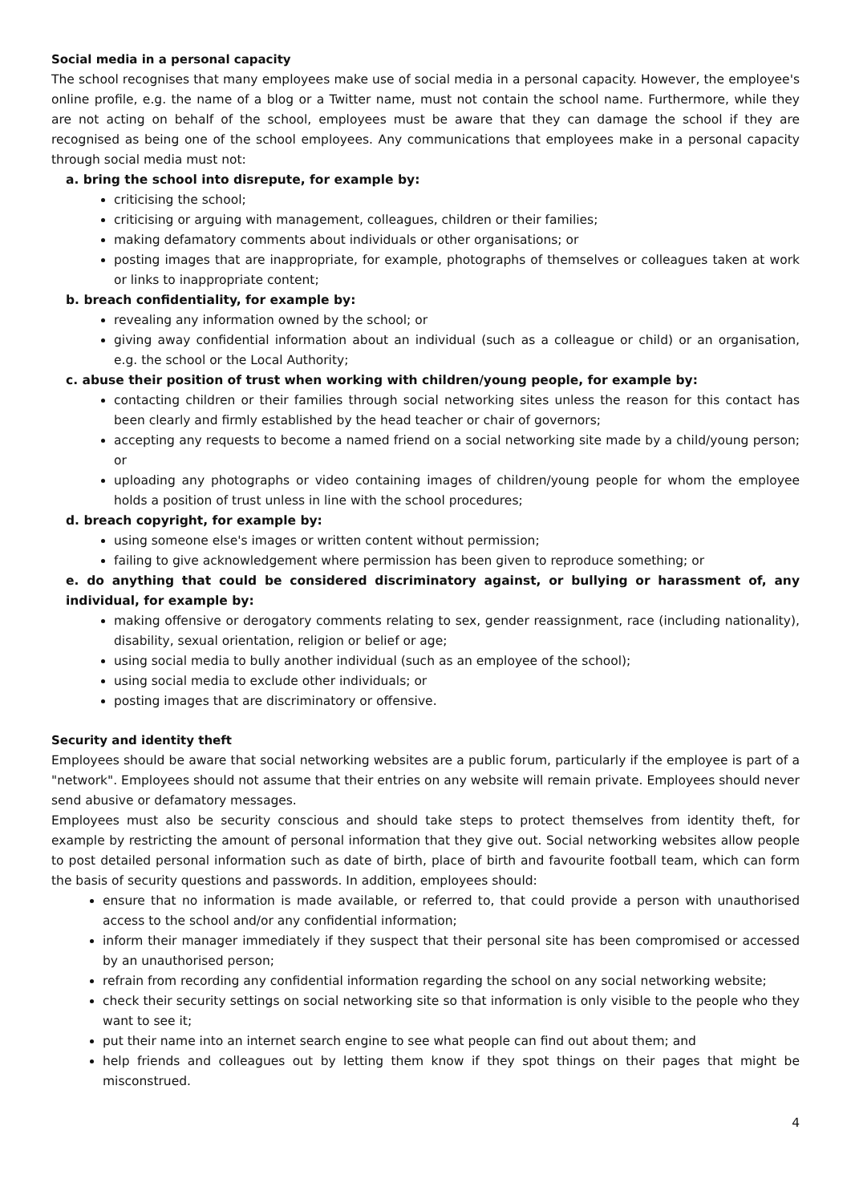Social media in a personal capacity
The school recognises that many employees make use of social media in a personal capacity. However, the employee's online profile, e.g. the name of a blog or a Twitter name, must not contain the school name. Furthermore, while they are not acting on behalf of the school, employees must be aware that they can damage the school if they are recognised as being one of the school employees. Any communications that employees make in a personal capacity through social media must not:
a. bring the school into disrepute, for example by:
criticising the school;
criticising or arguing with management, colleagues, children or their families;
making defamatory comments about individuals or other organisations; or
posting images that are inappropriate, for example, photographs of themselves or colleagues taken at work or links to inappropriate content;
b. breach confidentiality, for example by:
revealing any information owned by the school; or
giving away confidential information about an individual (such as a colleague or child) or an organisation, e.g. the school or the Local Authority;
c. abuse their position of trust when working with children/young people, for example by:
contacting children or their families through social networking sites unless the reason for this contact has been clearly and firmly established by the head teacher or chair of governors;
accepting any requests to become a named friend on a social networking site made by a child/young person; or
uploading any photographs or video containing images of children/young people for whom the employee holds a position of trust unless in line with the school procedures;
d. breach copyright, for example by:
using someone else's images or written content without permission;
failing to give acknowledgement where permission has been given to reproduce something; or
e. do anything that could be considered discriminatory against, or bullying or harassment of, any individual, for example by:
making offensive or derogatory comments relating to sex, gender reassignment, race (including nationality), disability, sexual orientation, religion or belief or age;
using social media to bully another individual (such as an employee of the school);
using social media to exclude other individuals; or
posting images that are discriminatory or offensive.
Security and identity theft
Employees should be aware that social networking websites are a public forum, particularly if the employee is part of a "network". Employees should not assume that their entries on any website will remain private. Employees should never send abusive or defamatory messages.
Employees must also be security conscious and should take steps to protect themselves from identity theft, for example by restricting the amount of personal information that they give out. Social networking websites allow people to post detailed personal information such as date of birth, place of birth and favourite football team, which can form the basis of security questions and passwords. In addition, employees should:
ensure that no information is made available, or referred to, that could provide a person with unauthorised access to the school and/or any confidential information;
inform their manager immediately if they suspect that their personal site has been compromised or accessed by an unauthorised person;
refrain from recording any confidential information regarding the school on any social networking website;
check their security settings on social networking site so that information is only visible to the people who they want to see it;
put their name into an internet search engine to see what people can find out about them; and
help friends and colleagues out by letting them know if they spot things on their pages that might be misconstrued.
4